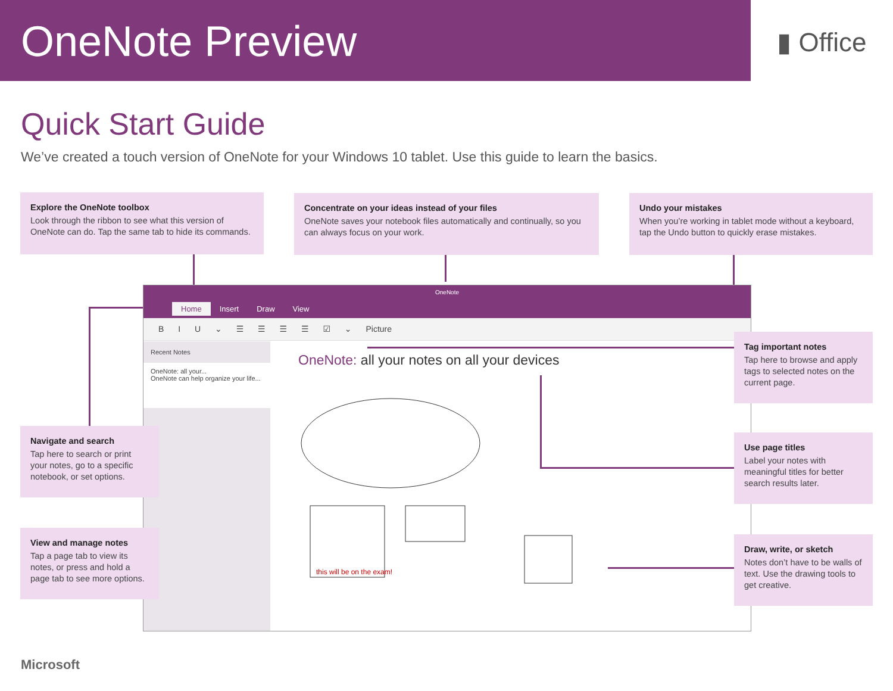OneNote Preview
▮ Office
Quick Start Guide
We’ve created a touch version of OneNote for your Windows 10 tablet. Use this guide to learn the basics.
Explore the OneNote toolbox
Look through the ribbon to see what this version of OneNote can do. Tap the same tab to hide its commands.
Concentrate on your ideas instead of your files
OneNote saves your notebook files automatically and continually, so you can always focus on your work.
Undo your mistakes
When you’re working in tablet mode without a keyboard, tap the Undo button to quickly erase mistakes.
OneNote
Home Insert Draw View
B I U ⌄ ☰ ☰ ☰ ☰ ☑ ⌄ Picture
Recent Notes
OneNote: all your...
OneNote can help organize your life...
OneNote: all your notes on all your devices
this will be on the exam!
Tag important notes
Tap here to browse and apply tags to selected notes on the current page.
Navigate and search
Tap here to search or print your notes, go to a specific notebook, or set options.
Use page titles
Label your notes with meaningful titles for better search results later.
View and manage notes
Tap a page tab to view its notes, or press and hold a page tab to see more options.
Draw, write, or sketch
Notes don’t have to be walls of text. Use the drawing tools to get creative.
Microsoft